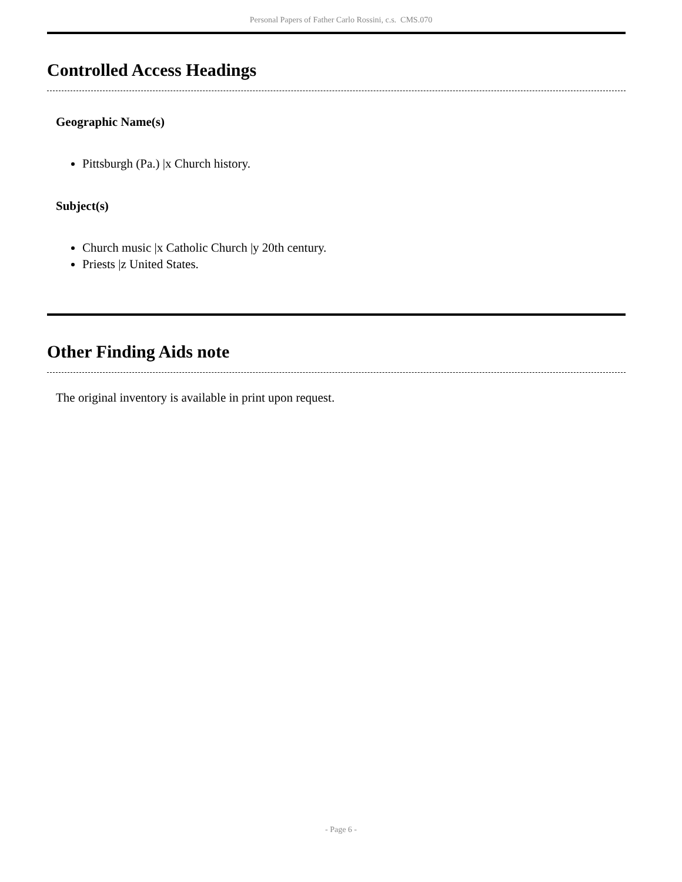Personal Papers of Father Carlo Rossini, c.s. CMS.070
Controlled Access Headings
Geographic Name(s)
Pittsburgh (Pa.) |x Church history.
Subject(s)
Church music |x Catholic Church |y 20th century.
Priests |z United States.
Other Finding Aids note
The original inventory is available in print upon request.
- Page 6 -